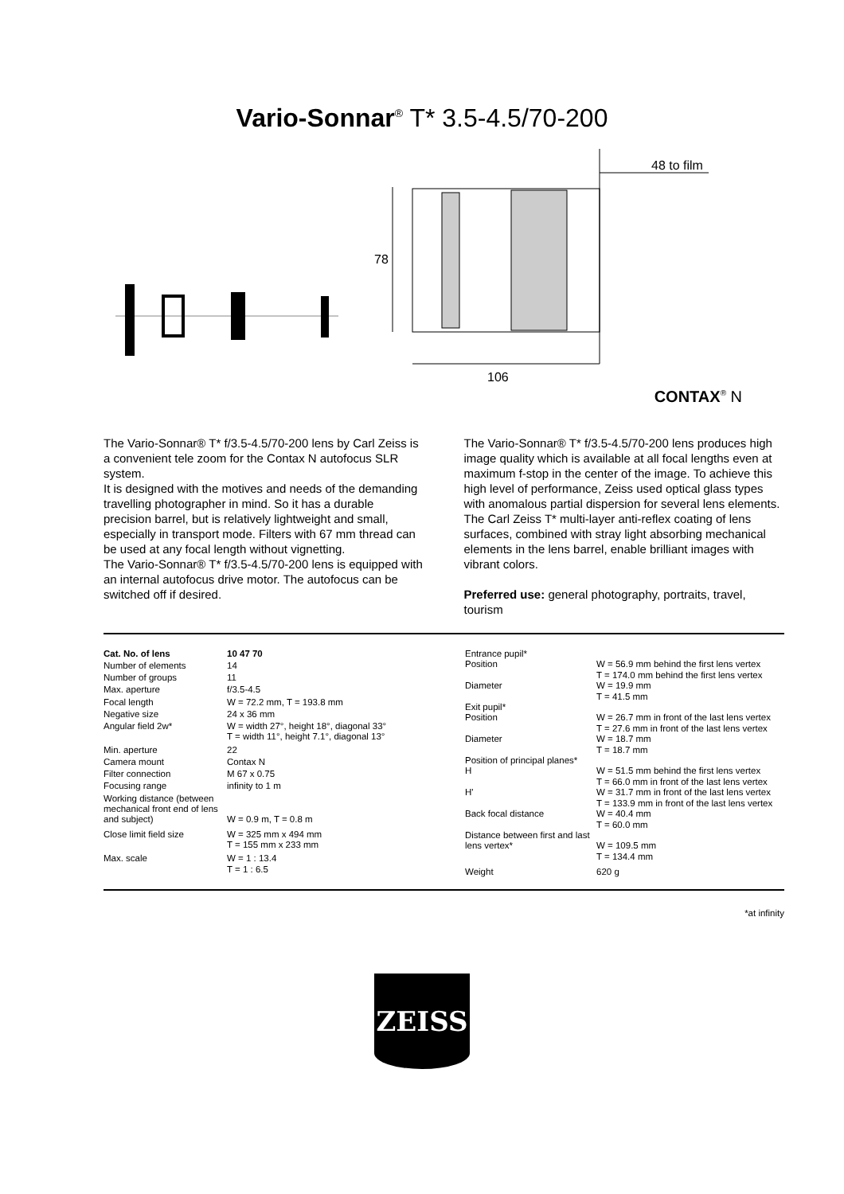Vario-Sonnar<sup>®</sup> T* 3.5-4.5/70-200
48 to film
78
106
CONTAX<sup>®</sup> N
The Vario-Sonnar® T* f/3.5-4.5/70-200 lens by Carl Zeiss is a convenient tele zoom for the Contax N autofocus SLR system.
It is designed with the motives and needs of the demanding travelling photographer in mind. So it has a durable precision barrel, but is relatively lightweight and small, especially in transport mode. Filters with 67 mm thread can be used at any focal length without vignetting.
The Vario-Sonnar® T* f/3.5-4.5/70-200 lens is equipped with an internal autofocus drive motor. The autofocus can be switched off if desired.
The Vario-Sonnar® T* f/3.5-4.5/70-200 lens produces high image quality which is available at all focal lengths even at maximum f-stop in the center of the image. To achieve this high level of performance, Zeiss used optical glass types with anomalous partial dispersion for several lens elements.
The Carl Zeiss T* multi-layer anti-reflex coating of lens surfaces, combined with stray light absorbing mechanical elements in the lens barrel, enable brilliant images with vibrant colors.
Preferred use: general photography, portraits, travel, tourism
| Cat. No. of lens | 10 47 70 |
| Number of elements | 14 |
| Number of groups | 11 |
| Max. aperture | f/3.5-4.5 |
| Focal length | W = 72.2 mm, T = 193.8 mm |
| Negative size | 24 x 36 mm |
| Angular field 2w* | W = width 27°, height 18°, diagonal 33° T = width 11°, height 7.1°, diagonal 13° |
| Min. aperture | 22 |
| Camera mount | Contax N |
| Filter connection | M 67 x 0.75 |
| Focusing range | infinity to 1 m |
| Working distance (between mechanical front end of lens and subject) | W = 0.9 m, T = 0.8 m |
| Close limit field size | W = 325 mm x 494 mm T = 155 mm x 233 mm |
| Max. scale | W = 1 : 13.4 T = 1 : 6.5 |
| Entrance pupil* | |
| Position | W = 56.9 mm behind the first lens vertex T = 174.0 mm behind the first lens vertex |
| Diameter | W = 19.9 mm T = 41.5 mm |
| Exit pupil* | |
| Position | W = 26.7 mm in front of the last lens vertex T = 27.6 mm in front of the last lens vertex |
| Diameter | W = 18.7 mm T = 18.7 mm |
| Position of principal planes* | |
| H | W = 51.5 mm behind the first lens vertex T = 66.0 mm in front of the last lens vertex |
| H' | W = 31.7 mm in front of the last lens vertex T = 133.9 mm in front of the last lens vertex |
| Back focal distance | W = 40.4 mm T = 60.0 mm |
| Distance between first and last lens vertex* | W = 109.5 mm T = 134.4 mm |
| Weight | 620 g |
*at infinity
ZEISS